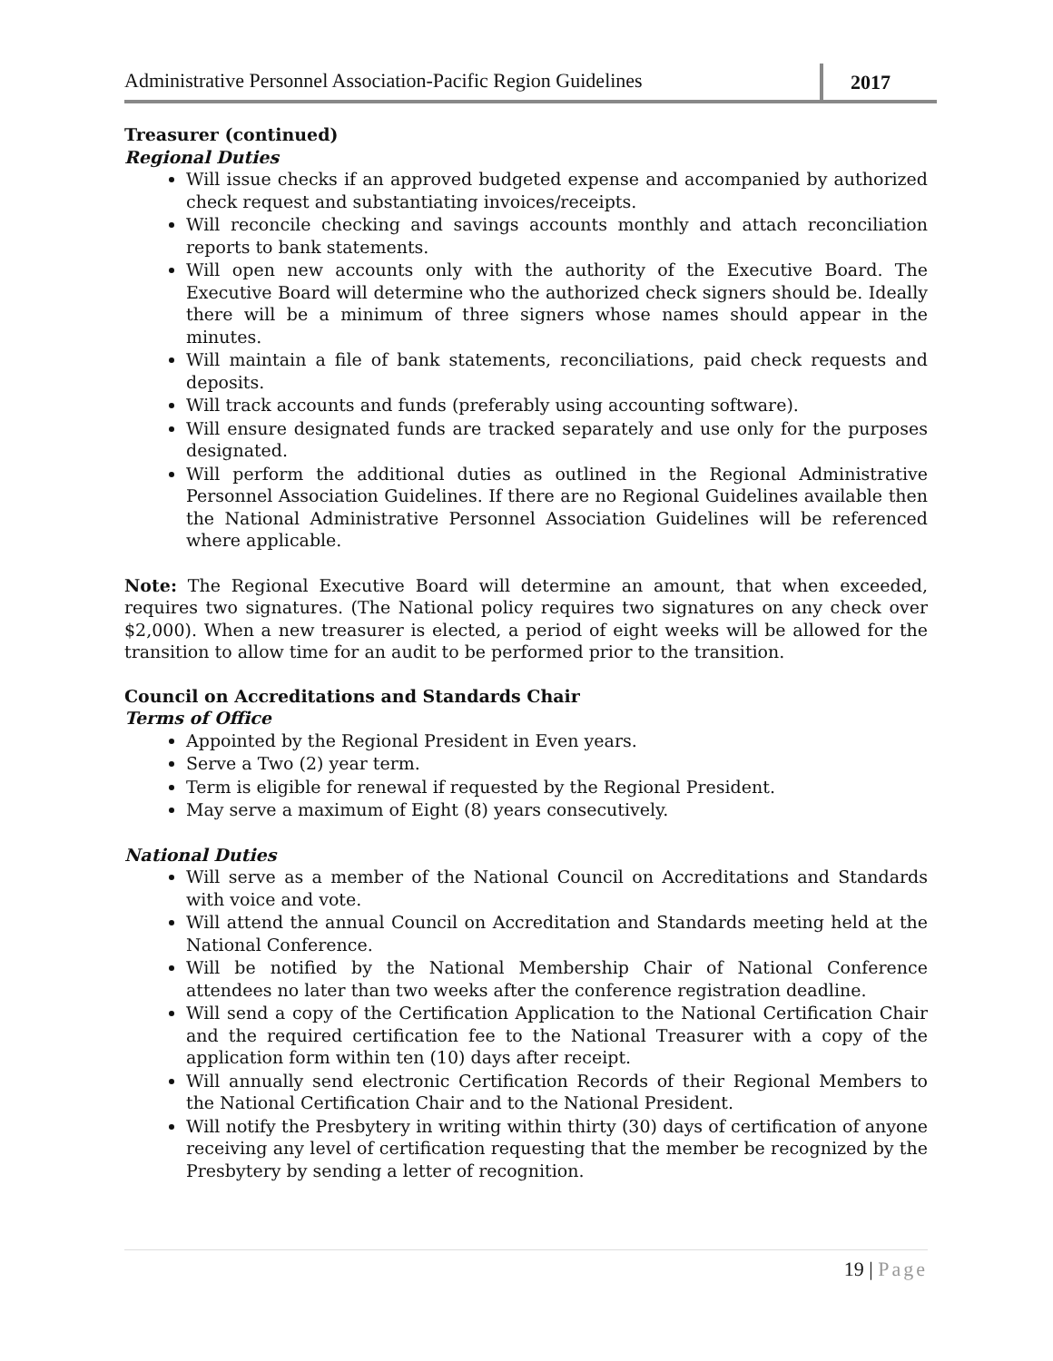Administrative Personnel Association-Pacific Region Guidelines
2017
Treasurer (continued)
Regional Duties
Will issue checks if an approved budgeted expense and accompanied by authorized check request and substantiating invoices/receipts.
Will reconcile checking and savings accounts monthly and attach reconciliation reports to bank statements.
Will open new accounts only with the authority of the Executive Board. The Executive Board will determine who the authorized check signers should be. Ideally there will be a minimum of three signers whose names should appear in the minutes.
Will maintain a file of bank statements, reconciliations, paid check requests and deposits.
Will track accounts and funds (preferably using accounting software).
Will ensure designated funds are tracked separately and use only for the purposes designated.
Will perform the additional duties as outlined in the Regional Administrative Personnel Association Guidelines. If there are no Regional Guidelines available then the National Administrative Personnel Association Guidelines will be referenced where applicable.
Note: The Regional Executive Board will determine an amount, that when exceeded, requires two signatures. (The National policy requires two signatures on any check over $2,000). When a new treasurer is elected, a period of eight weeks will be allowed for the transition to allow time for an audit to be performed prior to the transition.
Council on Accreditations and Standards Chair
Terms of Office
Appointed by the Regional President in Even years.
Serve a Two (2) year term.
Term is eligible for renewal if requested by the Regional President.
May serve a maximum of Eight (8) years consecutively.
National Duties
Will serve as a member of the National Council on Accreditations and Standards with voice and vote.
Will attend the annual Council on Accreditation and Standards meeting held at the National Conference.
Will be notified by the National Membership Chair of National Conference attendees no later than two weeks after the conference registration deadline.
Will send a copy of the Certification Application to the National Certification Chair and the required certification fee to the National Treasurer with a copy of the application form within ten (10) days after receipt.
Will annually send electronic Certification Records of their Regional Members to the National Certification Chair and to the National President.
Will notify the Presbytery in writing within thirty (30) days of certification of anyone receiving any level of certification requesting that the member be recognized by the Presbytery by sending a letter of recognition.
19 | Page